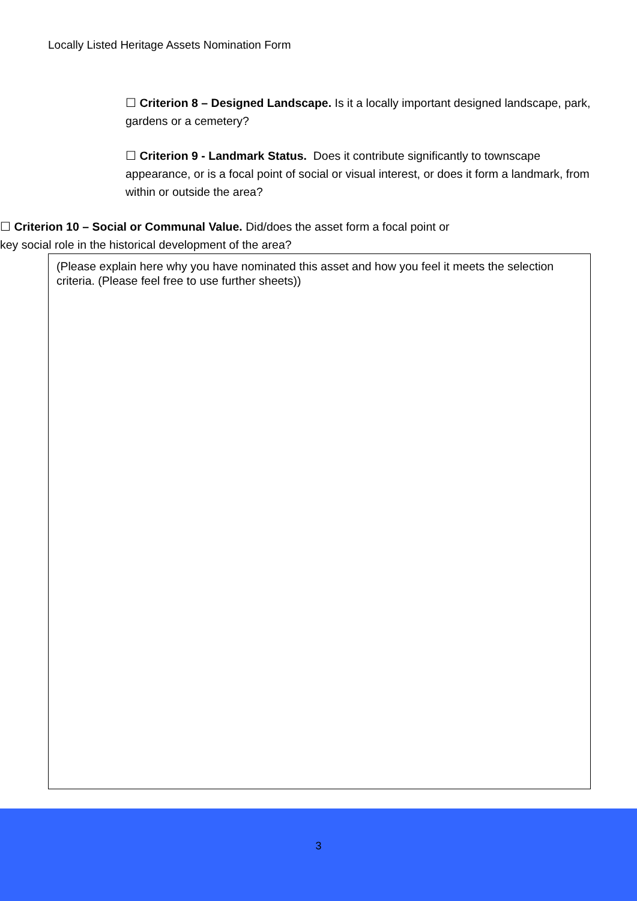Locally Listed Heritage Assets Nomination Form
☐ Criterion 8 – Designed Landscape. Is it a locally important designed landscape, park, gardens or a cemetery?
☐ Criterion 9 - Landmark Status. Does it contribute significantly to townscape appearance, or is a focal point of social or visual interest, or does it form a landmark, from within or outside the area?
☐ Criterion 10 – Social or Communal Value. Did/does the asset form a focal point or key social role in the historical development of the area?
(Please explain here why you have nominated this asset and how you feel it meets the selection criteria. (Please feel free to use further sheets))
3